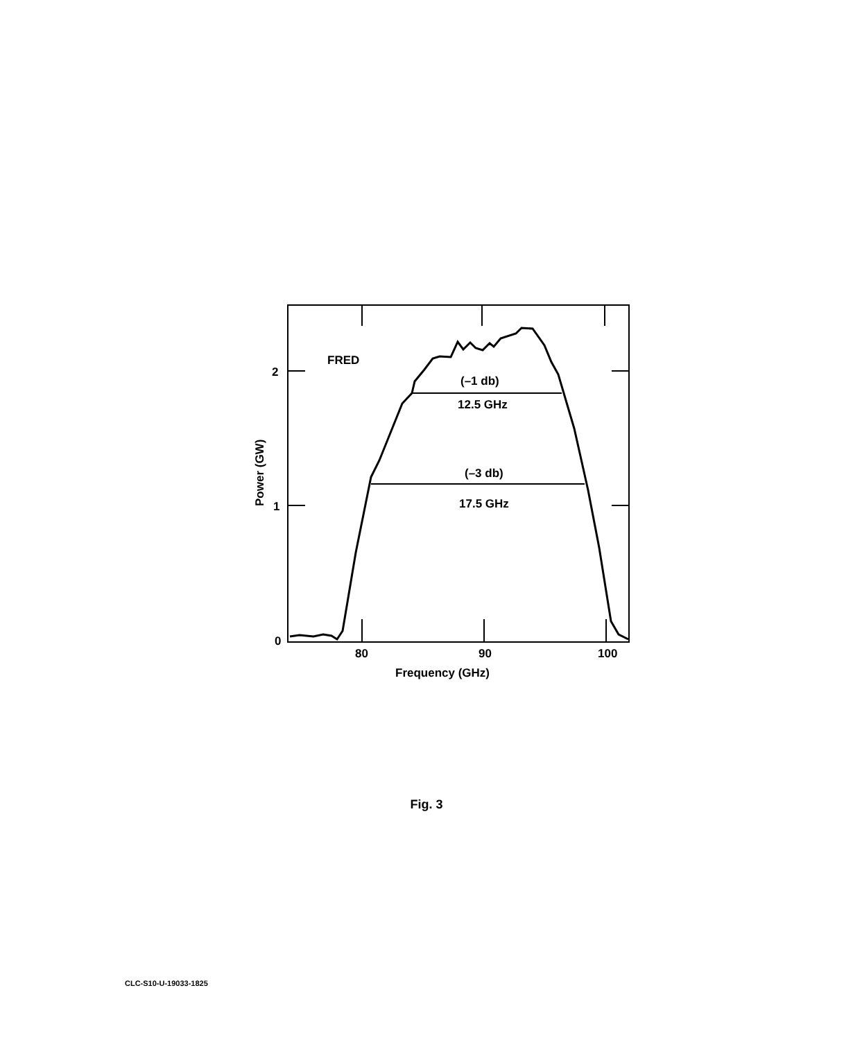FRED
(–1 db)
12.5 GHz
(–3 db)
17.5 GHz
2
1
0
80
90
100
Frequency (GHz)
Power (GW)
Fig. 3
CLC-S10-U-19033-1825